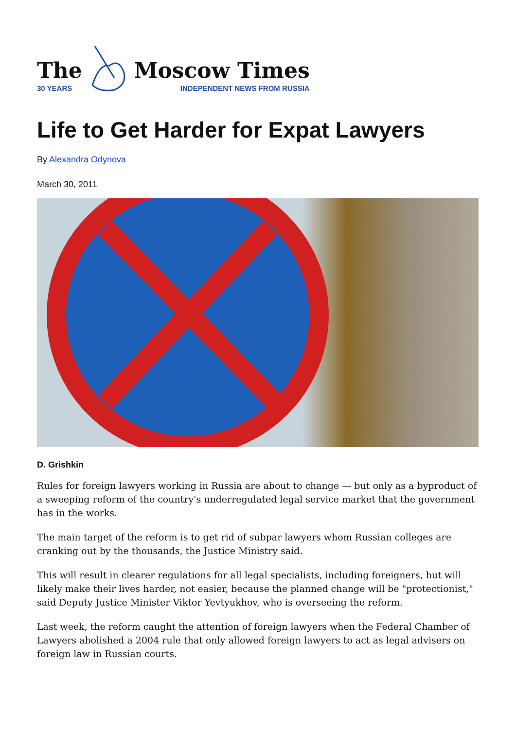The
30 YEARS
Moscow Times
INDEPENDENT NEWS FROM RUSSIA
Life to Get Harder for Expat Lawyers
By Alexandra Odynova
March 30, 2011
D. Grishkin
Rules for foreign lawyers working in Russia are about to change — but only as a byproduct of a sweeping reform of the country's underregulated legal service market that the government has in the works.
The main target of the reform is to get rid of subpar lawyers whom Russian colleges are cranking out by the thousands, the Justice Ministry said.
This will result in clearer regulations for all legal specialists, including foreigners, but will likely make their lives harder, not easier, because the planned change will be "protectionist," said Deputy Justice Minister Viktor Yevtyukhov, who is overseeing the reform.
Last week, the reform caught the attention of foreign lawyers when the Federal Chamber of Lawyers abolished a 2004 rule that only allowed foreign lawyers to act as legal advisers on foreign law in Russian courts.